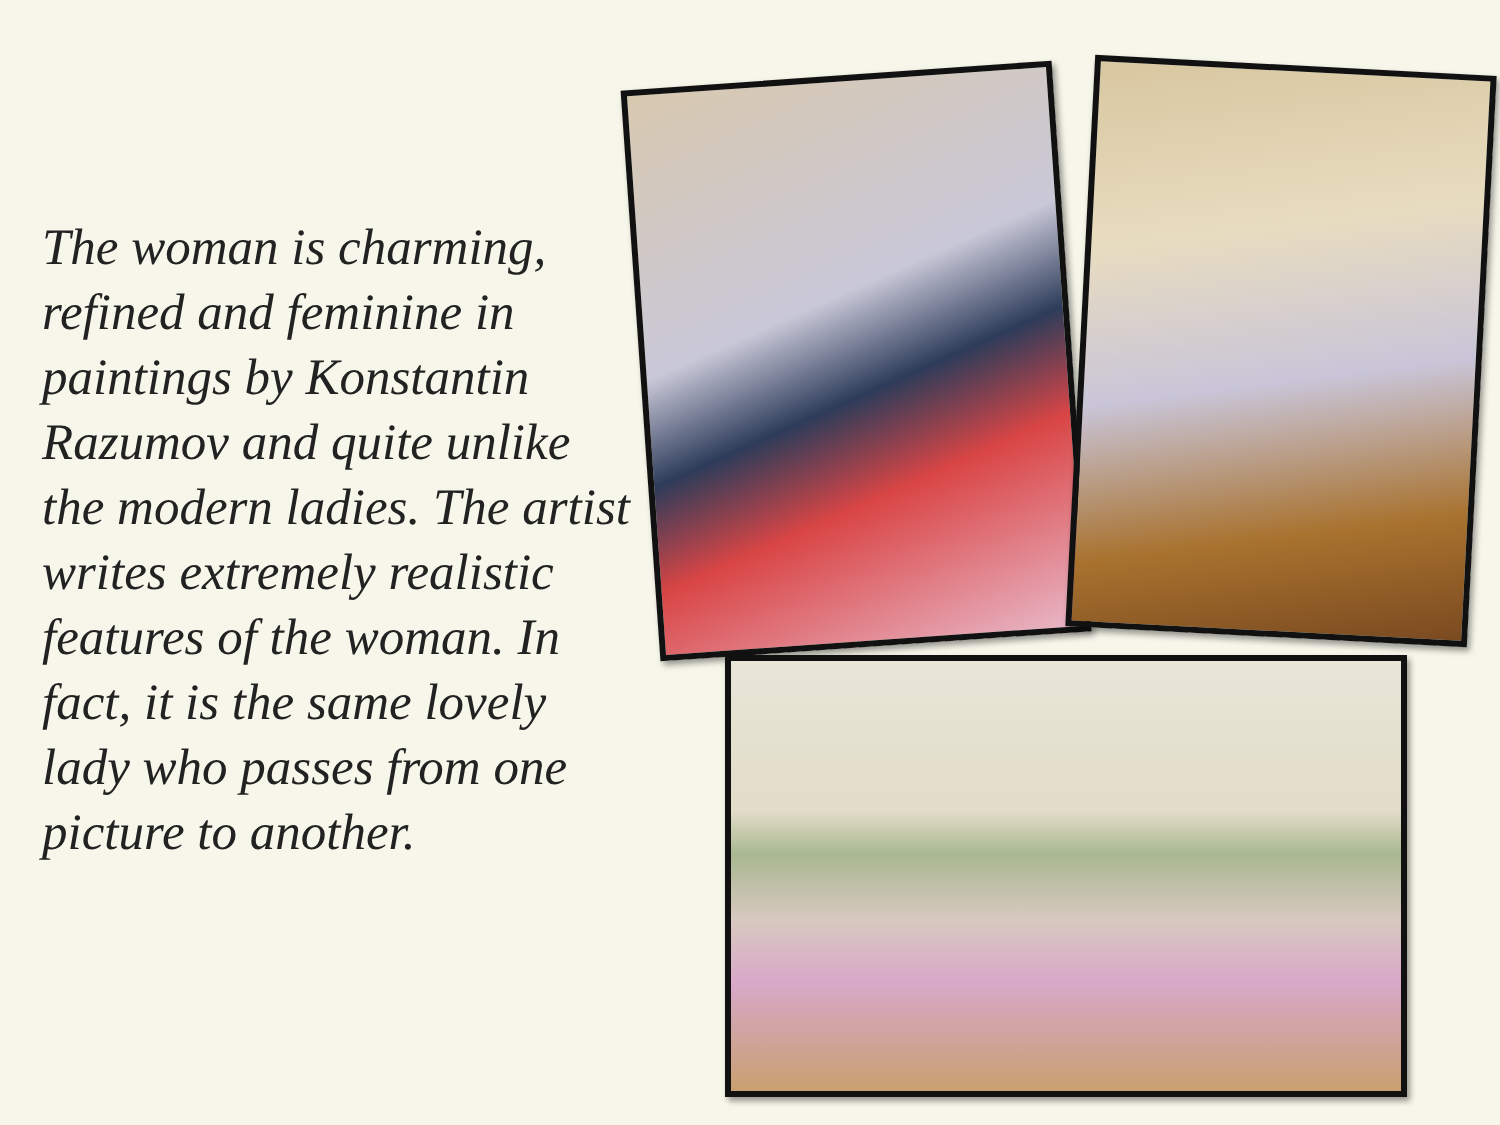The woman is charming, refined and feminine in paintings by Konstantin Razumov and quite unlike the modern ladies. The artist writes extremely realistic features of the woman. In fact, it is the same lovely lady who passes from one picture to another.